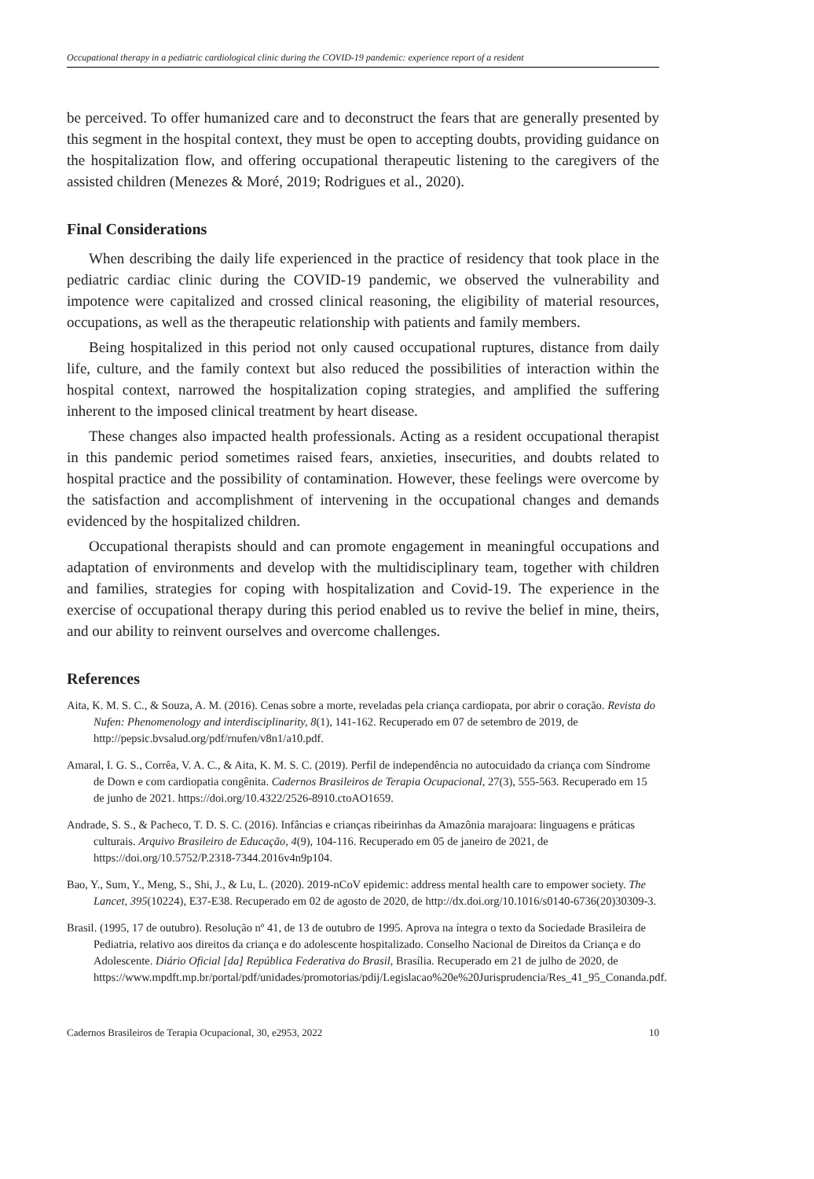Occupational therapy in a pediatric cardiological clinic during the COVID-19 pandemic: experience report of a resident
be perceived. To offer humanized care and to deconstruct the fears that are generally presented by this segment in the hospital context, they must be open to accepting doubts, providing guidance on the hospitalization flow, and offering occupational therapeutic listening to the caregivers of the assisted children (Menezes & Moré, 2019; Rodrigues et al., 2020).
Final Considerations
When describing the daily life experienced in the practice of residency that took place in the pediatric cardiac clinic during the COVID-19 pandemic, we observed the vulnerability and impotence were capitalized and crossed clinical reasoning, the eligibility of material resources, occupations, as well as the therapeutic relationship with patients and family members.
Being hospitalized in this period not only caused occupational ruptures, distance from daily life, culture, and the family context but also reduced the possibilities of interaction within the hospital context, narrowed the hospitalization coping strategies, and amplified the suffering inherent to the imposed clinical treatment by heart disease.
These changes also impacted health professionals. Acting as a resident occupational therapist in this pandemic period sometimes raised fears, anxieties, insecurities, and doubts related to hospital practice and the possibility of contamination. However, these feelings were overcome by the satisfaction and accomplishment of intervening in the occupational changes and demands evidenced by the hospitalized children.
Occupational therapists should and can promote engagement in meaningful occupations and adaptation of environments and develop with the multidisciplinary team, together with children and families, strategies for coping with hospitalization and Covid-19. The experience in the exercise of occupational therapy during this period enabled us to revive the belief in mine, theirs, and our ability to reinvent ourselves and overcome challenges.
References
Aita, K. M. S. C., & Souza, A. M. (2016). Cenas sobre a morte, reveladas pela criança cardiopata, por abrir o coração. Revista do Nufen: Phenomenology and interdisciplinarity, 8(1), 141-162. Recuperado em 07 de setembro de 2019, de http://pepsic.bvsalud.org/pdf/rnufen/v8n1/a10.pdf.
Amaral, I. G. S., Corrêa, V. A. C., & Aita, K. M. S. C. (2019). Perfil de independência no autocuidado da criança com Síndrome de Down e com cardiopatia congênita. Cadernos Brasileiros de Terapia Ocupacional, 27(3), 555-563. Recuperado em 15 de junho de 2021. https://doi.org/10.4322/2526-8910.ctoAO1659.
Andrade, S. S., & Pacheco, T. D. S. C. (2016). Infâncias e crianças ribeirinhas da Amazônia marajoara: linguagens e práticas culturais. Arquivo Brasileiro de Educação, 4(9), 104-116. Recuperado em 05 de janeiro de 2021, de https://doi.org/10.5752/P.2318-7344.2016v4n9p104.
Bao, Y., Sum, Y., Meng, S., Shi, J., & Lu, L. (2020). 2019-nCoV epidemic: address mental health care to empower society. The Lancet, 395(10224), E37-E38. Recuperado em 02 de agosto de 2020, de http://dx.doi.org/10.1016/s0140-6736(20)30309-3.
Brasil. (1995, 17 de outubro). Resolução nº 41, de 13 de outubro de 1995. Aprova na íntegra o texto da Sociedade Brasileira de Pediatria, relativo aos direitos da criança e do adolescente hospitalizado. Conselho Nacional de Direitos da Criança e do Adolescente. Diário Oficial [da] República Federativa do Brasil, Brasília. Recuperado em 21 de julho de 2020, de https://www.mpdft.mp.br/portal/pdf/unidades/promotorias/pdij/Legislacao%20e%20Jurisprudencia/Res_41_95_Conanda.pdf.
Cadernos Brasileiros de Terapia Ocupacional, 30, e2953, 2022 10